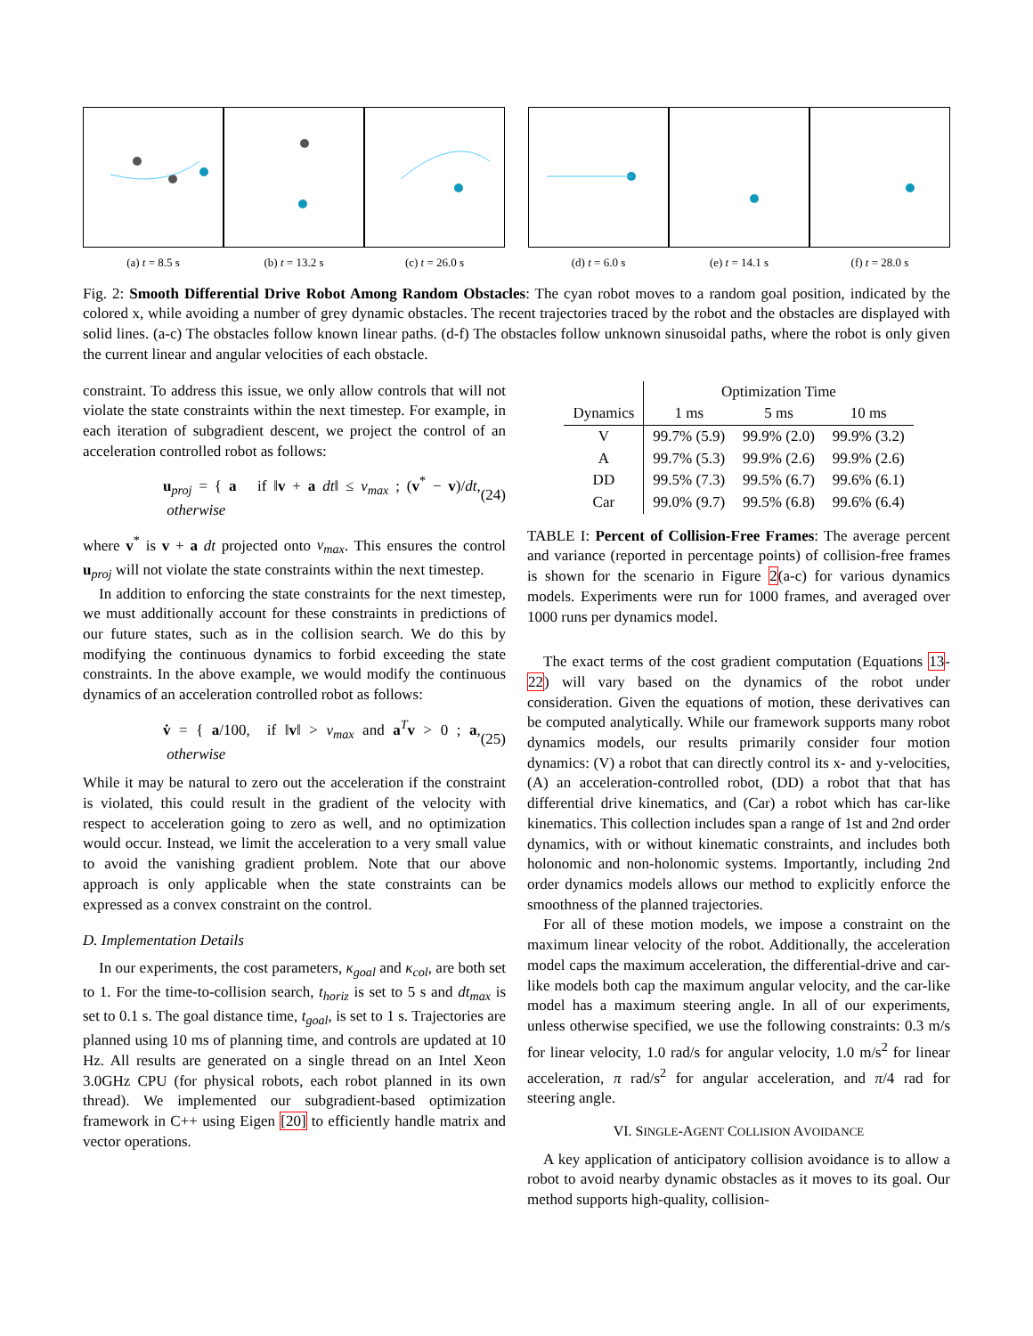(a) t = 8.5 s (b) t = 13.2 s (c) t = 26.0 s
(d) t = 6.0 s (e) t = 14.1 s (f) t = 28.0 s
Fig. 2: Smooth Differential Drive Robot Among Random Obstacles: The cyan robot moves to a random goal position, indicated by the colored x, while avoiding a number of grey dynamic obstacles. The recent trajectories traced by the robot and the obstacles are displayed with solid lines. (a-c) The obstacles follow known linear paths. (d-f) The obstacles follow unknown sinusoidal paths, where the robot is only given the current linear and angular velocities of each obstacle.
constraint. To address this issue, we only allow controls that will not violate the state constraints within the next timestep. For example, in each iteration of subgradient descent, we project the control of an acceleration controlled robot as follows:
u<sub>proj</sub> = { a if ‖v + a dt‖ ≤ v<sub>max</sub> ; (v<sup>*</sup> − v)/dt, otherwise (24)
where v<sup>*</sup> is v + a dt projected onto v<sub>max</sub>. This ensures the control u<sub>proj</sub> will not violate the state constraints within the next timestep.
In addition to enforcing the state constraints for the next timestep, we must additionally account for these constraints in predictions of our future states, such as in the collision search. We do this by modifying the continuous dynamics to forbid exceeding the state constraints. In the above example, we would modify the continuous dynamics of an acceleration controlled robot as follows:
v̇ = { a/100, if ‖v‖ > v<sub>max</sub> and a<sup>T</sup>v > 0 ; a, otherwise (25)
While it may be natural to zero out the acceleration if the constraint is violated, this could result in the gradient of the velocity with respect to acceleration going to zero as well, and no optimization would occur. Instead, we limit the acceleration to a very small value to avoid the vanishing gradient problem. Note that our above approach is only applicable when the state constraints can be expressed as a convex constraint on the control.
D. Implementation Details
In our experiments, the cost parameters, κ<sub>goal</sub> and κ<sub>col</sub>, are both set to 1. For the time-to-collision search, t<sub>horiz</sub> is set to 5 s and dt<sub>max</sub> is set to 0.1 s. The goal distance time, t<sub>goal</sub>, is set to 1 s. Trajectories are planned using 10 ms of planning time, and controls are updated at 10 Hz. All results are generated on a single thread on an Intel Xeon 3.0GHz CPU (for physical robots, each robot planned in its own thread). We implemented our subgradient-based optimization framework in C++ using Eigen [20] to efficiently handle matrix and vector operations.
| | Optimization Time | | |
| --- | --- | --- | --- |
| Dynamics | 1 ms | 5 ms | 10 ms |
| V | 99.7% (5.9) | 99.9% (2.0) | 99.9% (3.2) |
| A | 99.7% (5.3) | 99.9% (2.6) | 99.9% (2.6) |
| DD | 99.5% (7.3) | 99.5% (6.7) | 99.6% (6.1) |
| Car | 99.0% (9.7) | 99.5% (6.8) | 99.6% (6.4) |
TABLE I: Percent of Collision-Free Frames: The average percent and variance (reported in percentage points) of collision-free frames is shown for the scenario in Figure 2(a-c) for various dynamics models. Experiments were run for 1000 frames, and averaged over 1000 runs per dynamics model.
The exact terms of the cost gradient computation (Equations 13-22) will vary based on the dynamics of the robot under consideration. Given the equations of motion, these derivatives can be computed analytically. While our framework supports many robot dynamics models, our results primarily consider four motion dynamics: (V) a robot that can directly control its x- and y-velocities, (A) an acceleration-controlled robot, (DD) a robot that that has differential drive kinematics, and (Car) a robot which has car-like kinematics. This collection includes span a range of 1st and 2nd order dynamics, with or without kinematic constraints, and includes both holonomic and non-holonomic systems. Importantly, including 2nd order dynamics models allows our method to explicitly enforce the smoothness of the planned trajectories.
For all of these motion models, we impose a constraint on the maximum linear velocity of the robot. Additionally, the acceleration model caps the maximum acceleration, the differential-drive and car-like models both cap the maximum angular velocity, and the car-like model has a maximum steering angle. In all of our experiments, unless otherwise specified, we use the following constraints: 0.3 m/s for linear velocity, 1.0 rad/s for angular velocity, 1.0 m/s<sup>2</sup> for linear acceleration, π rad/s<sup>2</sup> for angular acceleration, and π/4 rad for steering angle.
VI. SINGLE-AGENT COLLISION AVOIDANCE
A key application of anticipatory collision avoidance is to allow a robot to avoid nearby dynamic obstacles as it moves to its goal. Our method supports high-quality, collision-